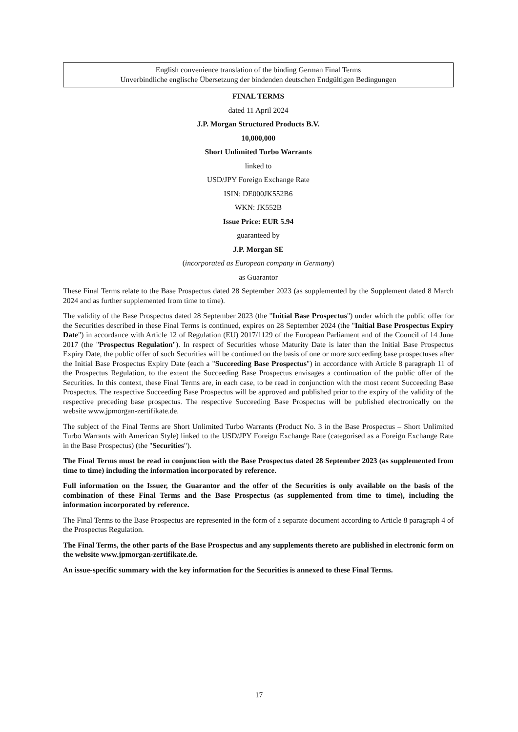English convenience translation of the binding German Final Terms
Unverbindliche englische Übersetzung der bindenden deutschen Endgültigen Bedingungen
FINAL TERMS
dated 11 April 2024
J.P. Morgan Structured Products B.V.
10,000,000
Short Unlimited Turbo Warrants
linked to
USD/JPY Foreign Exchange Rate
ISIN: DE000JK552B6
WKN: JK552B
Issue Price: EUR 5.94
guaranteed by
J.P. Morgan SE
(incorporated as European company in Germany)
as Guarantor
These Final Terms relate to the Base Prospectus dated 28 September 2023 (as supplemented by the Supplement dated 8 March 2024 and as further supplemented from time to time).
The validity of the Base Prospectus dated 28 September 2023 (the "Initial Base Prospectus") under which the public offer for the Securities described in these Final Terms is continued, expires on 28 September 2024 (the "Initial Base Prospectus Expiry Date") in accordance with Article 12 of Regulation (EU) 2017/1129 of the European Parliament and of the Council of 14 June 2017 (the "Prospectus Regulation"). In respect of Securities whose Maturity Date is later than the Initial Base Prospectus Expiry Date, the public offer of such Securities will be continued on the basis of one or more succeeding base prospectuses after the Initial Base Prospectus Expiry Date (each a "Succeeding Base Prospectus") in accordance with Article 8 paragraph 11 of the Prospectus Regulation, to the extent the Succeeding Base Prospectus envisages a continuation of the public offer of the Securities. In this context, these Final Terms are, in each case, to be read in conjunction with the most recent Succeeding Base Prospectus. The respective Succeeding Base Prospectus will be approved and published prior to the expiry of the validity of the respective preceding base prospectus. The respective Succeeding Base Prospectus will be published electronically on the website www.jpmorgan-zertifikate.de.
The subject of the Final Terms are Short Unlimited Turbo Warrants (Product No. 3 in the Base Prospectus – Short Unlimited Turbo Warrants with American Style) linked to the USD/JPY Foreign Exchange Rate (categorised as a Foreign Exchange Rate in the Base Prospectus) (the "Securities").
The Final Terms must be read in conjunction with the Base Prospectus dated 28 September 2023 (as supplemented from time to time) including the information incorporated by reference.
Full information on the Issuer, the Guarantor and the offer of the Securities is only available on the basis of the combination of these Final Terms and the Base Prospectus (as supplemented from time to time), including the information incorporated by reference.
The Final Terms to the Base Prospectus are represented in the form of a separate document according to Article 8 paragraph 4 of the Prospectus Regulation.
The Final Terms, the other parts of the Base Prospectus and any supplements thereto are published in electronic form on the website www.jpmorgan-zertifikate.de.
An issue-specific summary with the key information for the Securities is annexed to these Final Terms.
17